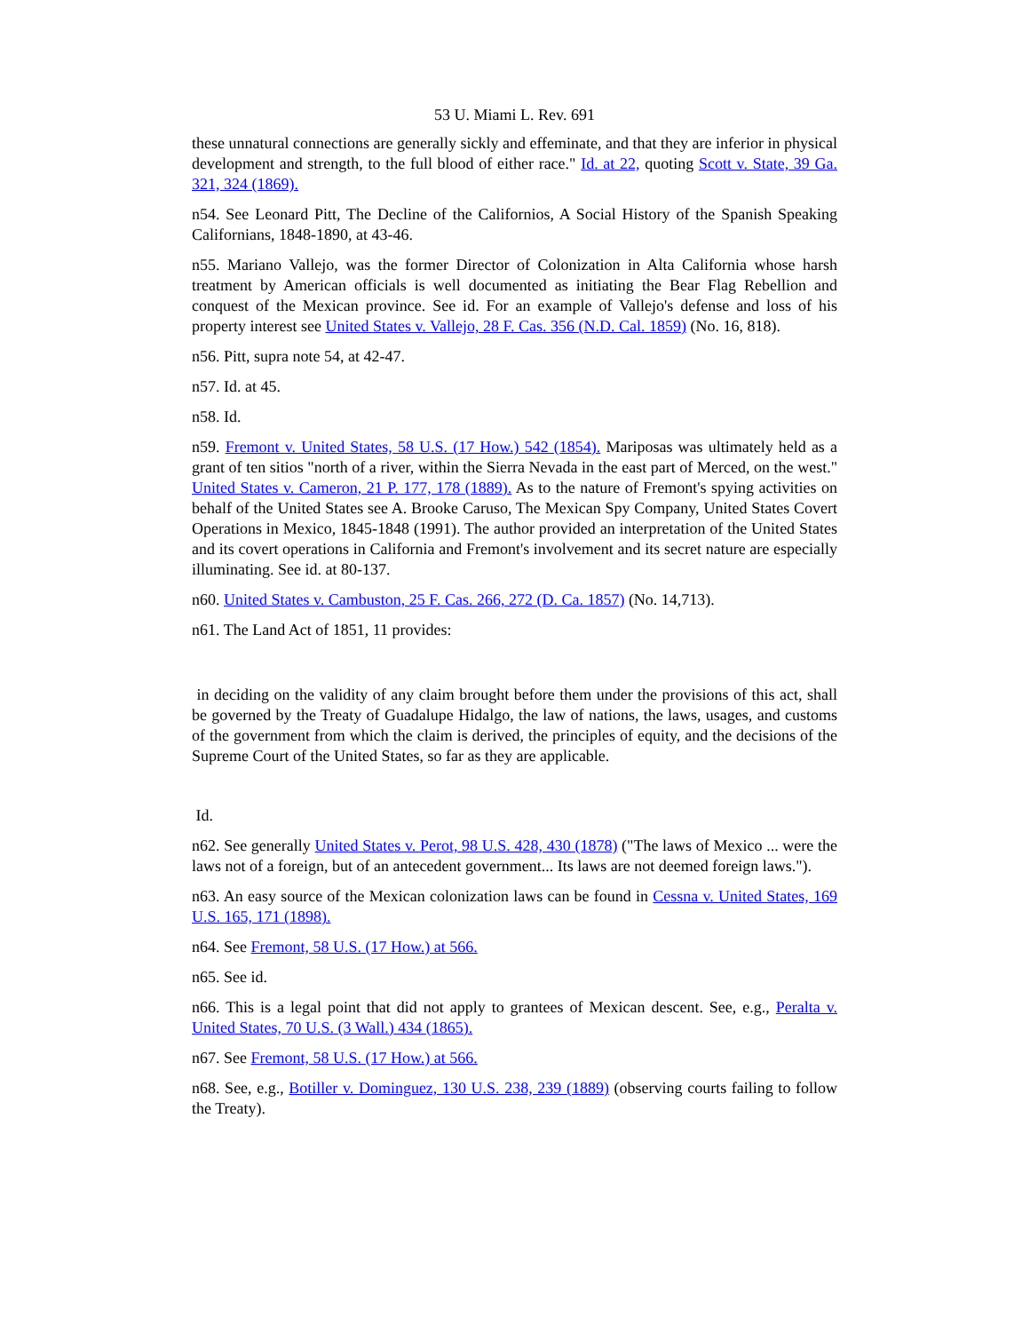53 U. Miami L. Rev. 691
these unnatural connections are generally sickly and effeminate, and that they are inferior in physical development and strength, to the full blood of either race." Id. at 22, quoting Scott v. State, 39 Ga. 321, 324 (1869).
n54. See Leonard Pitt, The Decline of the Californios, A Social History of the Spanish Speaking Californians, 1848-1890, at 43-46.
n55. Mariano Vallejo, was the former Director of Colonization in Alta California whose harsh treatment by American officials is well documented as initiating the Bear Flag Rebellion and conquest of the Mexican province. See id. For an example of Vallejo's defense and loss of his property interest see United States v. Vallejo, 28 F. Cas. 356 (N.D. Cal. 1859) (No. 16, 818).
n56. Pitt, supra note 54, at 42-47.
n57. Id. at 45.
n58. Id.
n59. Fremont v. United States, 58 U.S. (17 How.) 542 (1854). Mariposas was ultimately held as a grant of ten sitios "north of a river, within the Sierra Nevada in the east part of Merced, on the west." United States v. Cameron, 21 P. 177, 178 (1889). As to the nature of Fremont's spying activities on behalf of the United States see A. Brooke Caruso, The Mexican Spy Company, United States Covert Operations in Mexico, 1845-1848 (1991). The author provided an interpretation of the United States and its covert operations in California and Fremont's involvement and its secret nature are especially illuminating. See id. at 80-137.
n60. United States v. Cambuston, 25 F. Cas. 266, 272 (D. Ca. 1857) (No. 14,713).
n61. The Land Act of 1851, 11 provides:
in deciding on the validity of any claim brought before them under the provisions of this act, shall be governed by the Treaty of Guadalupe Hidalgo, the law of nations, the laws, usages, and customs of the government from which the claim is derived, the principles of equity, and the decisions of the Supreme Court of the United States, so far as they are applicable.
Id.
n62. See generally United States v. Perot, 98 U.S. 428, 430 (1878) ("The laws of Mexico ... were the laws not of a foreign, but of an antecedent government... Its laws are not deemed foreign laws.").
n63. An easy source of the Mexican colonization laws can be found in Cessna v. United States, 169 U.S. 165, 171 (1898).
n64. See Fremont, 58 U.S. (17 How.) at 566.
n65. See id.
n66. This is a legal point that did not apply to grantees of Mexican descent. See, e.g., Peralta v. United States, 70 U.S. (3 Wall.) 434 (1865).
n67. See Fremont, 58 U.S. (17 How.) at 566.
n68. See, e.g., Botiller v. Dominguez, 130 U.S. 238, 239 (1889) (observing courts failing to follow the Treaty).